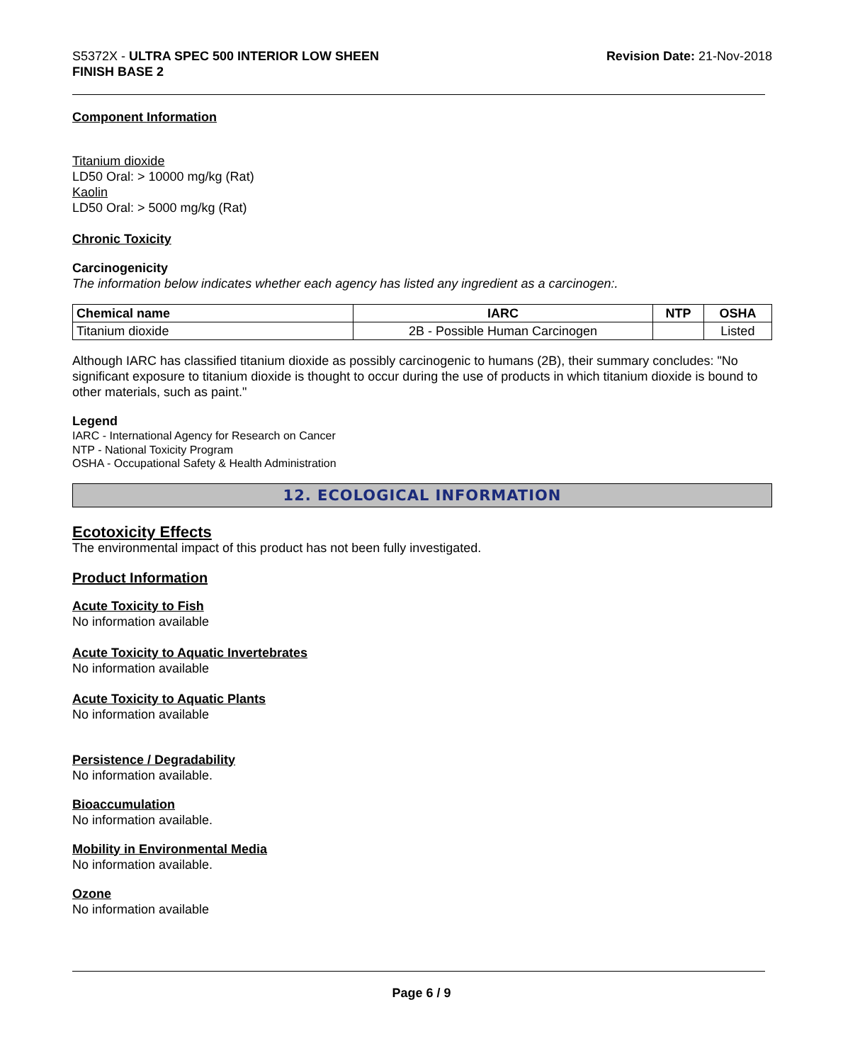S5372X - ULTRA SPEC 500 INTERIOR LOW SHEEN
FINISH BASE 2
Revision Date: 21-Nov-2018
Component Information
Titanium dioxide
LD50 Oral: > 10000 mg/kg (Rat)
Kaolin
LD50 Oral: > 5000 mg/kg (Rat)
Chronic Toxicity
Carcinogenicity
The information below indicates whether each agency has listed any ingredient as a carcinogen:.
| Chemical name | IARC | NTP | OSHA |
| --- | --- | --- | --- |
| Titanium dioxide | 2B - Possible Human Carcinogen | | Listed |
Although IARC has classified titanium dioxide as possibly carcinogenic to humans (2B), their summary concludes: "No significant exposure to titanium dioxide is thought to occur during the use of products in which titanium dioxide is bound to other materials, such as paint."
Legend
IARC - International Agency for Research on Cancer
NTP - National Toxicity Program
OSHA - Occupational Safety & Health Administration
12. ECOLOGICAL INFORMATION
Ecotoxicity Effects
The environmental impact of this product has not been fully investigated.
Product Information
Acute Toxicity to Fish
No information available
Acute Toxicity to Aquatic Invertebrates
No information available
Acute Toxicity to Aquatic Plants
No information available
Persistence / Degradability
No information available.
Bioaccumulation
No information available.
Mobility in Environmental Media
No information available.
Ozone
No information available
Page 6 / 9